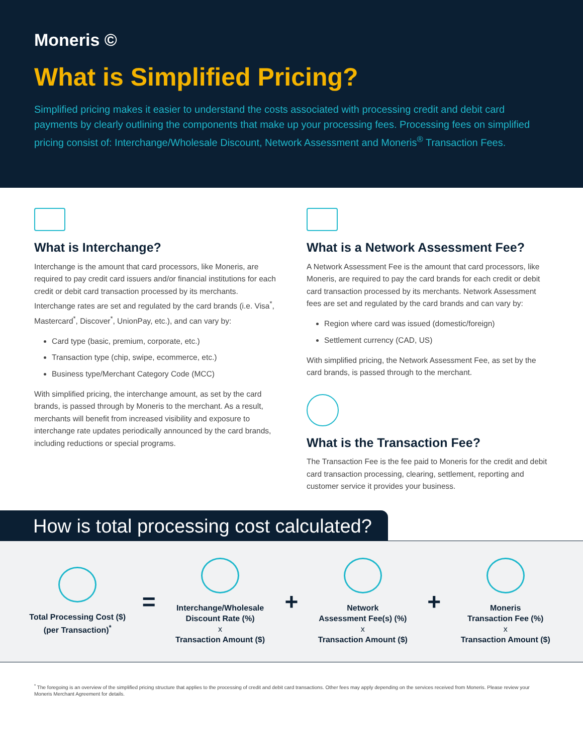Moneris ©
What is Simplified Pricing?
Simplified pricing makes it easier to understand the costs associated with processing credit and debit card payments by clearly outlining the components that make up your processing fees. Processing fees on simplified pricing consist of: Interchange/Wholesale Discount, Network Assessment and Moneris<sup>®</sup> Transaction Fees.
What is Interchange?
Interchange is the amount that card processors, like Moneris, are required to pay credit card issuers and/or financial institutions for each credit or debit card transaction processed by its merchants. Interchange rates are set and regulated by the card brands (i.e. Visa<sup>*</sup>, Mastercard<sup>*</sup>, Discover<sup>*</sup>, UnionPay, etc.), and can vary by:
Card type (basic, premium, corporate, etc.)
Transaction type (chip, swipe, ecommerce, etc.)
Business type/Merchant Category Code (MCC)
With simplified pricing, the interchange amount, as set by the card brands, is passed through by Moneris to the merchant. As a result, merchants will benefit from increased visibility and exposure to interchange rate updates periodically announced by the card brands, including reductions or special programs.
What is a Network Assessment Fee?
A Network Assessment Fee is the amount that card processors, like Moneris, are required to pay the card brands for each credit or debit card transaction processed by its merchants. Network Assessment fees are set and regulated by the card brands and can vary by:
Region where card was issued (domestic/foreign)
Settlement currency (CAD, US)
With simplified pricing, the Network Assessment Fee, as set by the card brands, is passed through to the merchant.
What is the Transaction Fee?
The Transaction Fee is the fee paid to Moneris for the credit and debit card transaction processing, clearing, settlement, reporting and customer service it provides your business.
How is total processing cost calculated?
Total Processing Cost ($)
(per Transaction)<sup>*</sup>
=
Interchange/Wholesale
Discount Rate (%)
x
Transaction Amount ($)
+
Network
Assessment Fee(s) (%)
x
Transaction Amount ($)
+
Moneris
Transaction Fee (%)
x
Transaction Amount ($)
<sup>*</sup> The foregoing is an overview of the simplified pricing structure that applies to the processing of credit and debit card transactions. Other fees may apply depending on the services received from Moneris. Please review your Moneris Merchant Agreement for details.